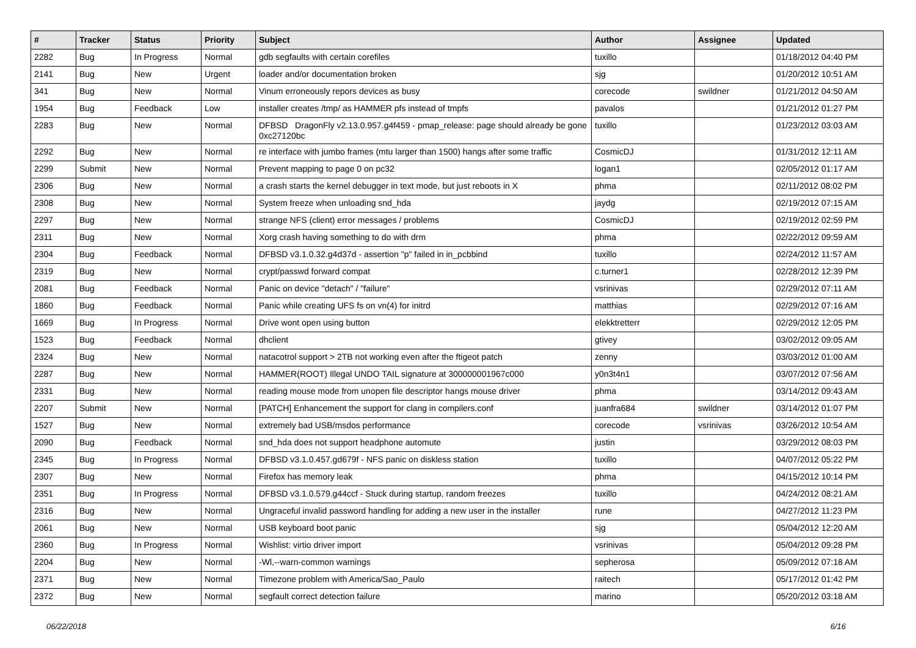| # | Tracker | Status | Priority | Subject | Author | Assignee | Updated |
| --- | --- | --- | --- | --- | --- | --- | --- |
| 2282 | Bug | In Progress | Normal | gdb segfaults with certain corefiles | tuxillo | | 01/18/2012 04:40 PM |
| 2141 | Bug | New | Urgent | loader and/or documentation broken | sjg | | 01/20/2012 10:51 AM |
| 341 | Bug | New | Normal | Vinum erroneously repors devices as busy | corecode | swildner | 01/21/2012 04:50 AM |
| 1954 | Bug | Feedback | Low | installer creates /tmp/ as HAMMER pfs instead of tmpfs | pavalos | | 01/21/2012 01:27 PM |
| 2283 | Bug | New | Normal | DFBSD DragonFly v2.13.0.957.g4f459 - pmap_release: page should already be gone 0xc27120bc | tuxillo | | 01/23/2012 03:03 AM |
| 2292 | Bug | New | Normal | re interface with jumbo frames (mtu larger than 1500) hangs after some traffic | CosmicDJ | | 01/31/2012 12:11 AM |
| 2299 | Submit | New | Normal | Prevent mapping to page 0 on pc32 | logan1 | | 02/05/2012 01:17 AM |
| 2306 | Bug | New | Normal | a crash starts the kernel debugger in text mode, but just reboots in X | phma | | 02/11/2012 08:02 PM |
| 2308 | Bug | New | Normal | System freeze when unloading snd_hda | jaydg | | 02/19/2012 07:15 AM |
| 2297 | Bug | New | Normal | strange NFS (client) error messages / problems | CosmicDJ | | 02/19/2012 02:59 PM |
| 2311 | Bug | New | Normal | Xorg crash having something to do with drm | phma | | 02/22/2012 09:59 AM |
| 2304 | Bug | Feedback | Normal | DFBSD v3.1.0.32.g4d37d - assertion "p" failed in in_pcbbind | tuxillo | | 02/24/2012 11:57 AM |
| 2319 | Bug | New | Normal | crypt/passwd forward compat | c.turner1 | | 02/28/2012 12:39 PM |
| 2081 | Bug | Feedback | Normal | Panic on device "detach" / "failure" | vsrinivas | | 02/29/2012 07:11 AM |
| 1860 | Bug | Feedback | Normal | Panic while creating UFS fs on vn(4) for initrd | matthias | | 02/29/2012 07:16 AM |
| 1669 | Bug | In Progress | Normal | Drive wont open using button | elekktretterr | | 02/29/2012 12:05 PM |
| 1523 | Bug | Feedback | Normal | dhclient | gtivey | | 03/02/2012 09:05 AM |
| 2324 | Bug | New | Normal | natacotrol support > 2TB not working even after the ftigeot patch | zenny | | 03/03/2012 01:00 AM |
| 2287 | Bug | New | Normal | HAMMER(ROOT) Illegal UNDO TAIL signature at 300000001967c000 | y0n3t4n1 | | 03/07/2012 07:56 AM |
| 2331 | Bug | New | Normal | reading mouse mode from unopen file descriptor hangs mouse driver | phma | | 03/14/2012 09:43 AM |
| 2207 | Submit | New | Normal | [PATCH] Enhancement the support for clang in compilers.conf | juanfra684 | swildner | 03/14/2012 01:07 PM |
| 1527 | Bug | New | Normal | extremely bad USB/msdos performance | corecode | vsrinivas | 03/26/2012 10:54 AM |
| 2090 | Bug | Feedback | Normal | snd_hda does not support headphone automute | justin | | 03/29/2012 08:03 PM |
| 2345 | Bug | In Progress | Normal | DFBSD v3.1.0.457.gd679f - NFS panic on diskless station | tuxillo | | 04/07/2012 05:22 PM |
| 2307 | Bug | New | Normal | Firefox has memory leak | phma | | 04/15/2012 10:14 PM |
| 2351 | Bug | In Progress | Normal | DFBSD v3.1.0.579.g44ccf - Stuck during startup, random freezes | tuxillo | | 04/24/2012 08:21 AM |
| 2316 | Bug | New | Normal | Ungraceful invalid password handling for adding a new user in the installer | rune | | 04/27/2012 11:23 PM |
| 2061 | Bug | New | Normal | USB keyboard boot panic | sjg | | 05/04/2012 12:20 AM |
| 2360 | Bug | In Progress | Normal | Wishlist: virtio driver import | vsrinivas | | 05/04/2012 09:28 PM |
| 2204 | Bug | New | Normal | -Wl,--warn-common warnings | sepherosa | | 05/09/2012 07:18 AM |
| 2371 | Bug | New | Normal | Timezone problem with America/Sao_Paulo | raitech | | 05/17/2012 01:42 PM |
| 2372 | Bug | New | Normal | segfault correct detection failure | marino | | 05/20/2012 03:18 AM |
06/22/2018 6/16